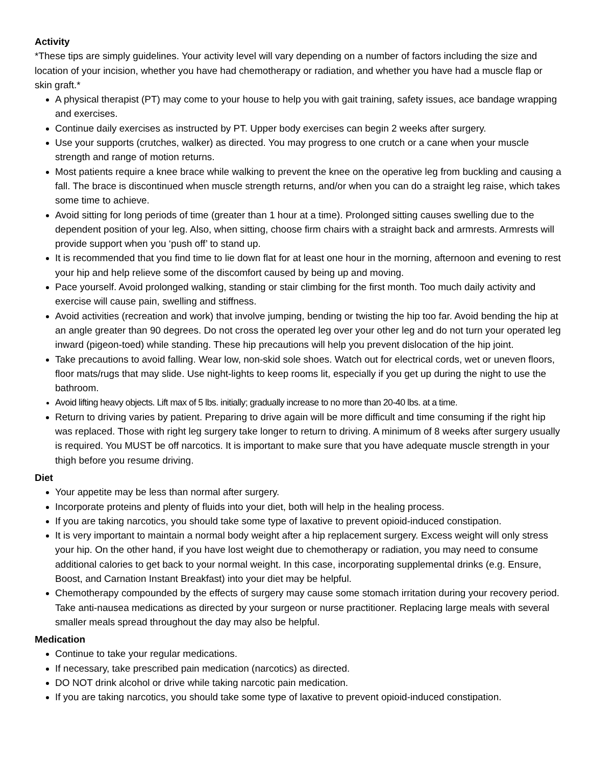Activity
*These tips are simply guidelines. Your activity level will vary depending on a number of factors including the size and location of your incision, whether you have had chemotherapy or radiation, and whether you have had a muscle flap or skin graft.*
A physical therapist (PT) may come to your house to help you with gait training, safety issues, ace bandage wrapping and exercises.
Continue daily exercises as instructed by PT. Upper body exercises can begin 2 weeks after surgery.
Use your supports (crutches, walker) as directed. You may progress to one crutch or a cane when your muscle strength and range of motion returns.
Most patients require a knee brace while walking to prevent the knee on the operative leg from buckling and causing a fall. The brace is discontinued when muscle strength returns, and/or when you can do a straight leg raise, which takes some time to achieve.
Avoid sitting for long periods of time (greater than 1 hour at a time). Prolonged sitting causes swelling due to the dependent position of your leg. Also, when sitting, choose firm chairs with a straight back and armrests. Armrests will provide support when you ‘push off’ to stand up.
It is recommended that you find time to lie down flat for at least one hour in the morning, afternoon and evening to rest your hip and help relieve some of the discomfort caused by being up and moving.
Pace yourself. Avoid prolonged walking, standing or stair climbing for the first month. Too much daily activity and exercise will cause pain, swelling and stiffness.
Avoid activities (recreation and work) that involve jumping, bending or twisting the hip too far. Avoid bending the hip at an angle greater than 90 degrees. Do not cross the operated leg over your other leg and do not turn your operated leg inward (pigeon-toed) while standing. These hip precautions will help you prevent dislocation of the hip joint.
Take precautions to avoid falling. Wear low, non-skid sole shoes. Watch out for electrical cords, wet or uneven floors, floor mats/rugs that may slide. Use night-lights to keep rooms lit, especially if you get up during the night to use the bathroom.
Avoid lifting heavy objects. Lift max of 5 lbs. initially; gradually increase to no more than 20-40 lbs. at a time.
Return to driving varies by patient. Preparing to drive again will be more difficult and time consuming if the right hip was replaced. Those with right leg surgery take longer to return to driving. A minimum of 8 weeks after surgery usually is required. You MUST be off narcotics. It is important to make sure that you have adequate muscle strength in your thigh before you resume driving.
Diet
Your appetite may be less than normal after surgery.
Incorporate proteins and plenty of fluids into your diet, both will help in the healing process.
If you are taking narcotics, you should take some type of laxative to prevent opioid-induced constipation.
It is very important to maintain a normal body weight after a hip replacement surgery. Excess weight will only stress your hip. On the other hand, if you have lost weight due to chemotherapy or radiation, you may need to consume additional calories to get back to your normal weight. In this case, incorporating supplemental drinks (e.g. Ensure, Boost, and Carnation Instant Breakfast) into your diet may be helpful.
Chemotherapy compounded by the effects of surgery may cause some stomach irritation during your recovery period. Take anti-nausea medications as directed by your surgeon or nurse practitioner. Replacing large meals with several smaller meals spread throughout the day may also be helpful.
Medication
Continue to take your regular medications.
If necessary, take prescribed pain medication (narcotics) as directed.
DO NOT drink alcohol or drive while taking narcotic pain medication.
If you are taking narcotics, you should take some type of laxative to prevent opioid-induced constipation.